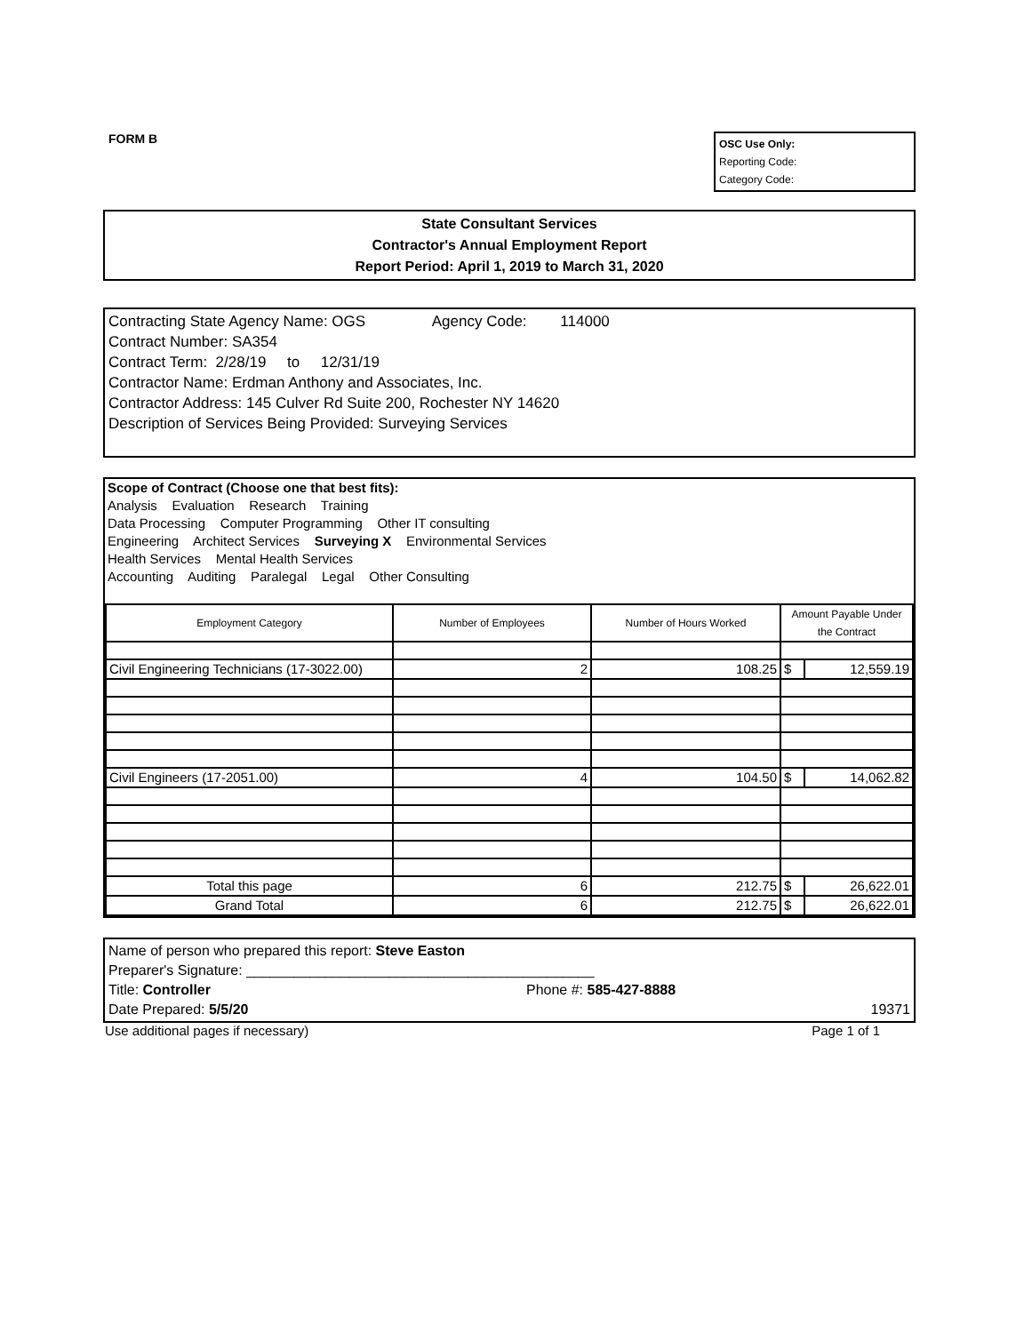FORM B
OSC Use Only:
Reporting Code:
Category Code:
State Consultant Services
Contractor's Annual Employment Report
Report Period: April 1, 2019 to March 31, 2020
Contracting State Agency Name: OGS Agency Code: 114000
Contract Number: SA354
Contract Term: 2/28/19 to 12/31/19
Contractor Name: Erdman Anthony and Associates, Inc.
Contractor Address: 145 Culver Rd Suite 200, Rochester NY 14620
Description of Services Being Provided: Surveying Services
Scope of Contract (Choose one that best fits):
Analysis Evaluation Research Training
Data Processing Computer Programming Other IT consulting
Engineering Architect Services Surveying X Environmental Services
Health Services Mental Health Services
Accounting Auditing Paralegal Legal Other Consulting
| Employment Category | Number of Employees | Number of Hours Worked | Amount Payable Under the Contract | |
| --- | --- | --- | --- | --- |
| Civil Engineering Technicians (17-3022.00) | 2 | 108.25 | $ | 12,559.19 |
| Civil Engineers (17-2051.00) | 4 | 104.50 | $ | 14,062.82 |
| Total this page | 6 | 212.75 | $ | 26,622.01 |
| Grand Total | 6 | 212.75 | $ | 26,622.01 |
Name of person who prepared this report: Steve Easton
Preparer's Signature: ____________________________________________
Title: Controller Phone #: 585-427-8888
Date Prepared: 5/5/20 19371
Use additional pages if necessary) Page 1 of 1